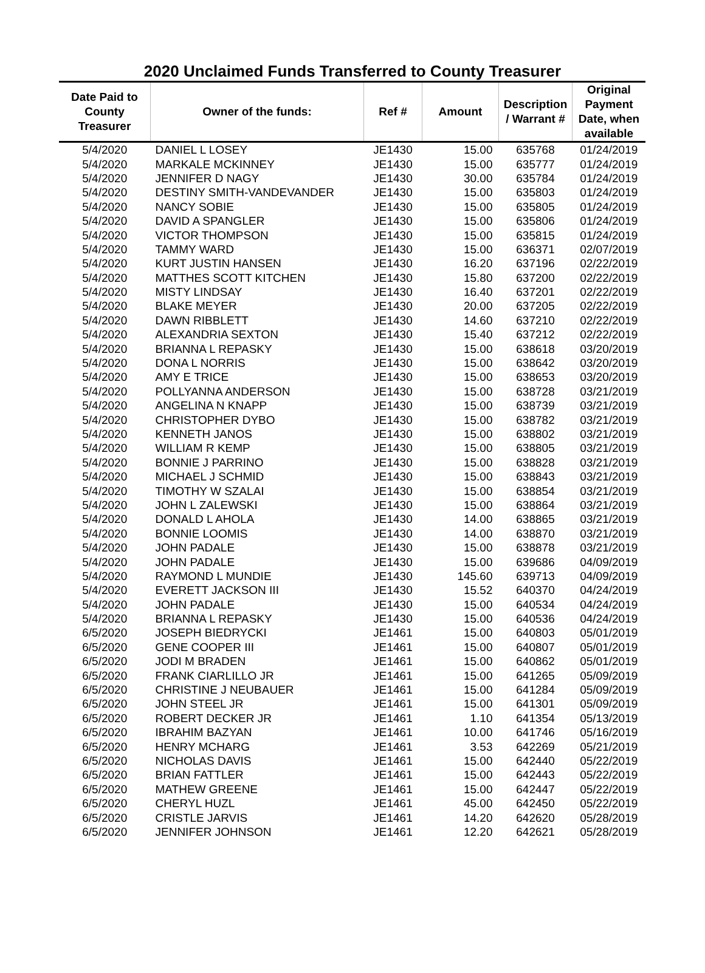2020 Unclaimed Funds Transferred to County Treasurer
| Date Paid to County Treasurer | Owner of the funds: | Ref # | Amount | Description / Warrant # | Original Payment Date, when available |
| --- | --- | --- | --- | --- | --- |
| 5/4/2020 | DANIEL L LOSEY | JE1430 | 15.00 | 635768 | 01/24/2019 |
| 5/4/2020 | MARKALE MCKINNEY | JE1430 | 15.00 | 635777 | 01/24/2019 |
| 5/4/2020 | JENNIFER D NAGY | JE1430 | 30.00 | 635784 | 01/24/2019 |
| 5/4/2020 | DESTINY SMITH-VANDEVANDER | JE1430 | 15.00 | 635803 | 01/24/2019 |
| 5/4/2020 | NANCY SOBIE | JE1430 | 15.00 | 635805 | 01/24/2019 |
| 5/4/2020 | DAVID A SPANGLER | JE1430 | 15.00 | 635806 | 01/24/2019 |
| 5/4/2020 | VICTOR THOMPSON | JE1430 | 15.00 | 635815 | 01/24/2019 |
| 5/4/2020 | TAMMY WARD | JE1430 | 15.00 | 636371 | 02/07/2019 |
| 5/4/2020 | KURT JUSTIN HANSEN | JE1430 | 16.20 | 637196 | 02/22/2019 |
| 5/4/2020 | MATTHES SCOTT KITCHEN | JE1430 | 15.80 | 637200 | 02/22/2019 |
| 5/4/2020 | MISTY LINDSAY | JE1430 | 16.40 | 637201 | 02/22/2019 |
| 5/4/2020 | BLAKE MEYER | JE1430 | 20.00 | 637205 | 02/22/2019 |
| 5/4/2020 | DAWN RIBBLETT | JE1430 | 14.60 | 637210 | 02/22/2019 |
| 5/4/2020 | ALEXANDRIA SEXTON | JE1430 | 15.40 | 637212 | 02/22/2019 |
| 5/4/2020 | BRIANNA L REPASKY | JE1430 | 15.00 | 638618 | 03/20/2019 |
| 5/4/2020 | DONA L NORRIS | JE1430 | 15.00 | 638642 | 03/20/2019 |
| 5/4/2020 | AMY E TRICE | JE1430 | 15.00 | 638653 | 03/20/2019 |
| 5/4/2020 | POLLYANNA ANDERSON | JE1430 | 15.00 | 638728 | 03/21/2019 |
| 5/4/2020 | ANGELINA N KNAPP | JE1430 | 15.00 | 638739 | 03/21/2019 |
| 5/4/2020 | CHRISTOPHER DYBO | JE1430 | 15.00 | 638782 | 03/21/2019 |
| 5/4/2020 | KENNETH JANOS | JE1430 | 15.00 | 638802 | 03/21/2019 |
| 5/4/2020 | WILLIAM R KEMP | JE1430 | 15.00 | 638805 | 03/21/2019 |
| 5/4/2020 | BONNIE J PARRINO | JE1430 | 15.00 | 638828 | 03/21/2019 |
| 5/4/2020 | MICHAEL J SCHMID | JE1430 | 15.00 | 638843 | 03/21/2019 |
| 5/4/2020 | TIMOTHY W SZALAI | JE1430 | 15.00 | 638854 | 03/21/2019 |
| 5/4/2020 | JOHN L ZALEWSKI | JE1430 | 15.00 | 638864 | 03/21/2019 |
| 5/4/2020 | DONALD L AHOLA | JE1430 | 14.00 | 638865 | 03/21/2019 |
| 5/4/2020 | BONNIE LOOMIS | JE1430 | 14.00 | 638870 | 03/21/2019 |
| 5/4/2020 | JOHN PADALE | JE1430 | 15.00 | 638878 | 03/21/2019 |
| 5/4/2020 | JOHN PADALE | JE1430 | 15.00 | 639686 | 04/09/2019 |
| 5/4/2020 | RAYMOND L MUNDIE | JE1430 | 145.60 | 639713 | 04/09/2019 |
| 5/4/2020 | EVERETT JACKSON III | JE1430 | 15.52 | 640370 | 04/24/2019 |
| 5/4/2020 | JOHN PADALE | JE1430 | 15.00 | 640534 | 04/24/2019 |
| 5/4/2020 | BRIANNA L REPASKY | JE1430 | 15.00 | 640536 | 04/24/2019 |
| 6/5/2020 | JOSEPH BIEDRYCKI | JE1461 | 15.00 | 640803 | 05/01/2019 |
| 6/5/2020 | GENE COOPER III | JE1461 | 15.00 | 640807 | 05/01/2019 |
| 6/5/2020 | JODI M BRADEN | JE1461 | 15.00 | 640862 | 05/01/2019 |
| 6/5/2020 | FRANK CIARLILLO JR | JE1461 | 15.00 | 641265 | 05/09/2019 |
| 6/5/2020 | CHRISTINE J NEUBAUER | JE1461 | 15.00 | 641284 | 05/09/2019 |
| 6/5/2020 | JOHN STEEL JR | JE1461 | 15.00 | 641301 | 05/09/2019 |
| 6/5/2020 | ROBERT DECKER JR | JE1461 | 1.10 | 641354 | 05/13/2019 |
| 6/5/2020 | IBRAHIM BAZYAN | JE1461 | 10.00 | 641746 | 05/16/2019 |
| 6/5/2020 | HENRY MCHARG | JE1461 | 3.53 | 642269 | 05/21/2019 |
| 6/5/2020 | NICHOLAS DAVIS | JE1461 | 15.00 | 642440 | 05/22/2019 |
| 6/5/2020 | BRIAN FATTLER | JE1461 | 15.00 | 642443 | 05/22/2019 |
| 6/5/2020 | MATHEW GREENE | JE1461 | 15.00 | 642447 | 05/22/2019 |
| 6/5/2020 | CHERYL HUZL | JE1461 | 45.00 | 642450 | 05/22/2019 |
| 6/5/2020 | CRISTLE JARVIS | JE1461 | 14.20 | 642620 | 05/28/2019 |
| 6/5/2020 | JENNIFER JOHNSON | JE1461 | 12.20 | 642621 | 05/28/2019 |